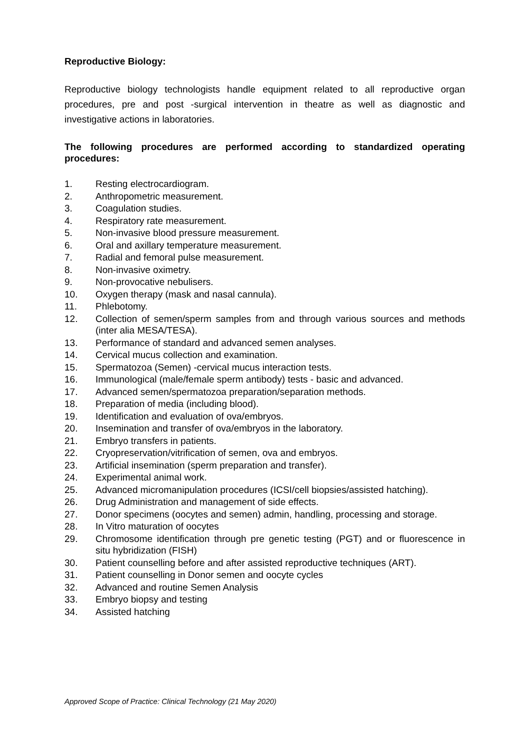Reproductive Biology:
Reproductive biology technologists handle equipment related to all reproductive organ procedures, pre and post -surgical intervention in theatre as well as diagnostic and investigative actions in laboratories.
The following procedures are performed according to standardized operating procedures:
1. Resting electrocardiogram.
2. Anthropometric measurement.
3. Coagulation studies.
4. Respiratory rate measurement.
5. Non-invasive blood pressure measurement.
6. Oral and axillary temperature measurement.
7. Radial and femoral pulse measurement.
8. Non-invasive oximetry.
9. Non-provocative nebulisers.
10. Oxygen therapy (mask and nasal cannula).
11. Phlebotomy.
12. Collection of semen/sperm samples from and through various sources and methods (inter alia MESA/TESA).
13. Performance of standard and advanced semen analyses.
14. Cervical mucus collection and examination.
15. Spermatozoa (Semen) -cervical mucus interaction tests.
16. Immunological (male/female sperm antibody) tests - basic and advanced.
17. Advanced semen/spermatozoa preparation/separation methods.
18. Preparation of media (including blood).
19. Identification and evaluation of ova/embryos.
20. Insemination and transfer of ova/embryos in the laboratory.
21. Embryo transfers in patients.
22. Cryopreservation/vitrification of semen, ova and embryos.
23. Artificial insemination (sperm preparation and transfer).
24. Experimental animal work.
25. Advanced micromanipulation procedures (ICSI/cell biopsies/assisted hatching).
26. Drug Administration and management of side effects.
27. Donor specimens (oocytes and semen) admin, handling, processing and storage.
28. In Vitro maturation of oocytes
29. Chromosome identification through pre genetic testing (PGT) and or fluorescence in situ hybridization (FISH)
30. Patient counselling before and after assisted reproductive techniques (ART).
31. Patient counselling in Donor semen and oocyte cycles
32. Advanced and routine Semen Analysis
33. Embryo biopsy and testing
34. Assisted hatching
Approved Scope of Practice: Clinical Technology (21 May 2020)